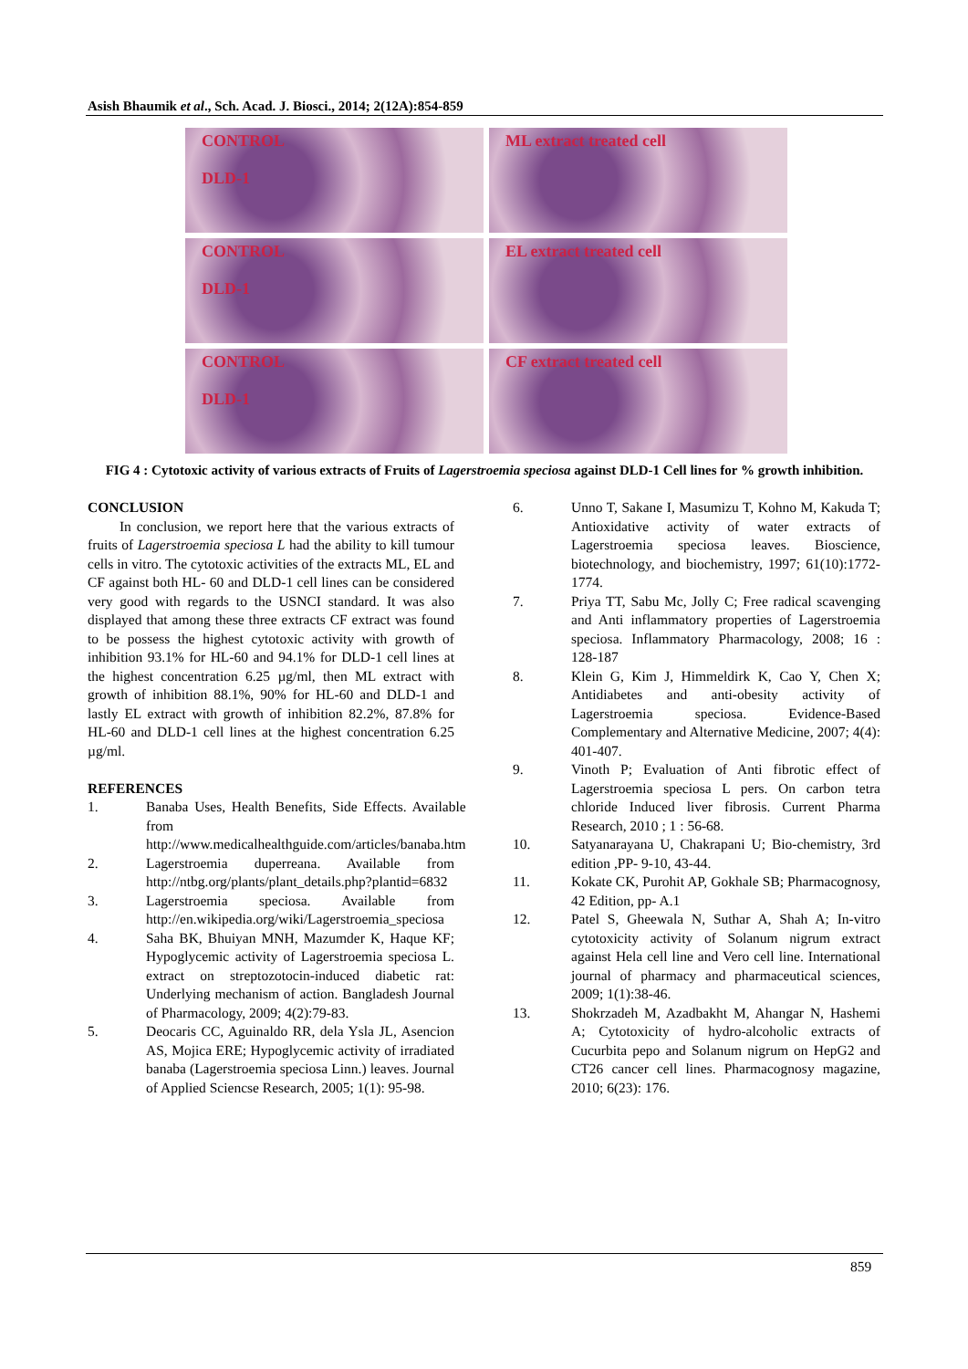Asish Bhaumik et al., Sch. Acad. J. Biosci., 2014; 2(12A):854-859
CONTROL
DLD-1
ML extract treated cell
CONTROL
DLD-1
EL extract treated cell
CONTROL
DLD-1
CF extract treated cell
FIG 4 : Cytotoxic activity of various extracts of Fruits of Lagerstroemia speciosa against DLD-1 Cell lines for % growth inhibition.
CONCLUSION
In conclusion, we report here that the various extracts of fruits of Lagerstroemia speciosa L had the ability to kill tumour cells in vitro. The cytotoxic activities of the extracts ML, EL and CF against both HL- 60 and DLD-1 cell lines can be considered very good with regards to the USNCI standard. It was also displayed that among these three extracts CF extract was found to be possess the highest cytotoxic activity with growth of inhibition 93.1% for HL-60 and 94.1% for DLD-1 cell lines at the highest concentration 6.25 µg/ml, then ML extract with growth of inhibition 88.1%, 90% for HL-60 and DLD-1 and lastly EL extract with growth of inhibition 82.2%, 87.8% for HL-60 and DLD-1 cell lines at the highest concentration 6.25 µg/ml.
REFERENCES
1. Banaba Uses, Health Benefits, Side Effects. Available from http://www.medicalhealthguide.com/articles/banaba.htm
2. Lagerstroemia duperreana. Available from http://ntbg.org/plants/plant_details.php?plantid=6832
3. Lagerstroemia speciosa. Available from http://en.wikipedia.org/wiki/Lagerstroemia_speciosa
4. Saha BK, Bhuiyan MNH, Mazumder K, Haque KF; Hypoglycemic activity of Lagerstroemia speciosa L. extract on streptozotocin-induced diabetic rat: Underlying mechanism of action. Bangladesh Journal of Pharmacology, 2009; 4(2):79-83.
5. Deocaris CC, Aguinaldo RR, dela Ysla JL, Asencion AS, Mojica ERE; Hypoglycemic activity of irradiated banaba (Lagerstroemia speciosa Linn.) leaves. Journal of Applied Sciencse Research, 2005; 1(1): 95-98.
6. Unno T, Sakane I, Masumizu T, Kohno M, Kakuda T; Antioxidative activity of water extracts of Lagerstroemia speciosa leaves. Bioscience, biotechnology, and biochemistry, 1997; 61(10):1772-1774.
7. Priya TT, Sabu Mc, Jolly C; Free radical scavenging and Anti inflammatory properties of Lagerstroemia speciosa. Inflammatory Pharmacology, 2008; 16 : 128-187
8. Klein G, Kim J, Himmeldirk K, Cao Y, Chen X; Antidiabetes and anti-obesity activity of Lagerstroemia speciosa. Evidence-Based Complementary and Alternative Medicine, 2007; 4(4): 401-407.
9. Vinoth P; Evaluation of Anti fibrotic effect of Lagerstroemia speciosa L pers. On carbon tetra chloride Induced liver fibrosis. Current Pharma Research, 2010 ; 1 : 56-68.
10. Satyanarayana U, Chakrapani U; Bio-chemistry, 3rd edition ,PP- 9-10, 43-44.
11. Kokate CK, Purohit AP, Gokhale SB; Pharmacognosy, 42 Edition, pp- A.1
12. Patel S, Gheewala N, Suthar A, Shah A; In-vitro cytotoxicity activity of Solanum nigrum extract against Hela cell line and Vero cell line. International journal of pharmacy and pharmaceutical sciences, 2009; 1(1):38-46.
13. Shokrzadeh M, Azadbakht M, Ahangar N, Hashemi A; Cytotoxicity of hydro-alcoholic extracts of Cucurbita pepo and Solanum nigrum on HepG2 and CT26 cancer cell lines. Pharmacognosy magazine, 2010; 6(23): 176.
859